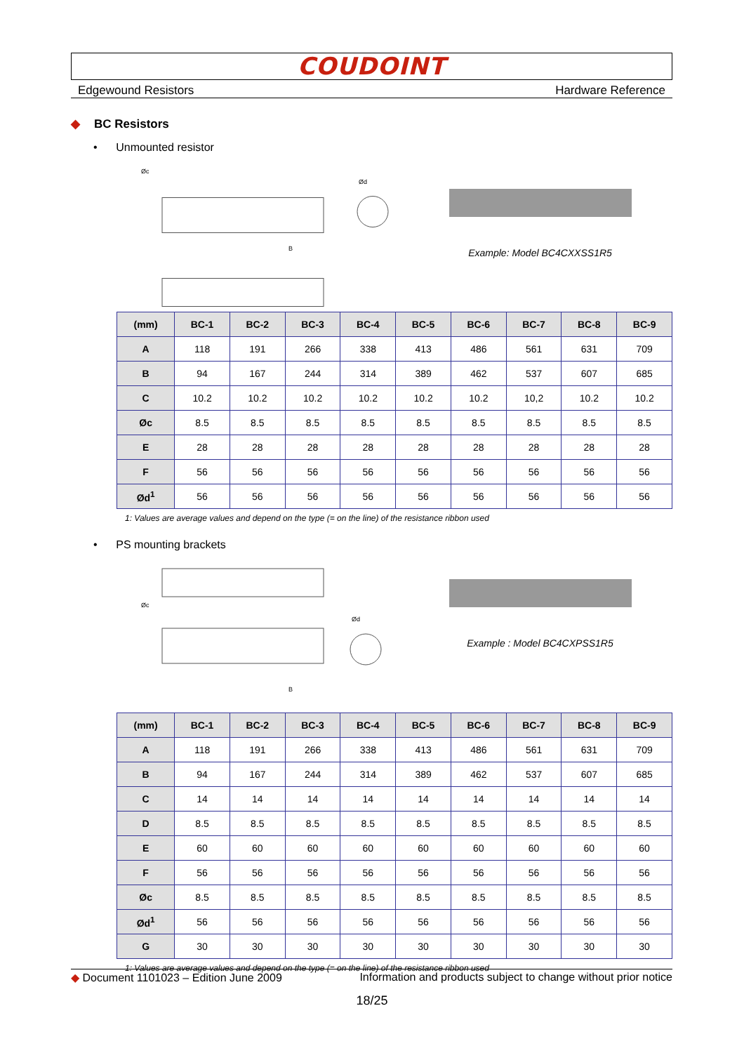COUDOINT
Edgewound Resistors Hardware Reference
◆ BC Resistors
• Unmounted resistor
Øc
B
Ød
Example: Model BC4CXXSS1R5
| (mm) | BC-1 | BC-2 | BC-3 | BC-4 | BC-5 | BC-6 | BC-7 | BC-8 | BC-9 |
| --- | --- | --- | --- | --- | --- | --- | --- | --- | --- |
| A | 118 | 191 | 266 | 338 | 413 | 486 | 561 | 631 | 709 |
| B | 94 | 167 | 244 | 314 | 389 | 462 | 537 | 607 | 685 |
| C | 10.2 | 10.2 | 10.2 | 10.2 | 10.2 | 10.2 | 10,2 | 10.2 | 10.2 |
| Øc | 8.5 | 8.5 | 8.5 | 8.5 | 8.5 | 8.5 | 8.5 | 8.5 | 8.5 |
| E | 28 | 28 | 28 | 28 | 28 | 28 | 28 | 28 | 28 |
| F | 56 | 56 | 56 | 56 | 56 | 56 | 56 | 56 | 56 |
| Ød<sup>1</sup> | 56 | 56 | 56 | 56 | 56 | 56 | 56 | 56 | 56 |
1: Values are average values and depend on the type (= on the line) of the resistance ribbon used
• PS mounting brackets
Øc
B
Ød
Example : Model BC4CXPSS1R5
| (mm) | BC-1 | BC-2 | BC-3 | BC-4 | BC-5 | BC-6 | BC-7 | BC-8 | BC-9 |
| --- | --- | --- | --- | --- | --- | --- | --- | --- | --- |
| A | 118 | 191 | 266 | 338 | 413 | 486 | 561 | 631 | 709 |
| B | 94 | 167 | 244 | 314 | 389 | 462 | 537 | 607 | 685 |
| C | 14 | 14 | 14 | 14 | 14 | 14 | 14 | 14 | 14 |
| D | 8.5 | 8.5 | 8.5 | 8.5 | 8.5 | 8.5 | 8.5 | 8.5 | 8.5 |
| E | 60 | 60 | 60 | 60 | 60 | 60 | 60 | 60 | 60 |
| F | 56 | 56 | 56 | 56 | 56 | 56 | 56 | 56 | 56 |
| Øc | 8.5 | 8.5 | 8.5 | 8.5 | 8.5 | 8.5 | 8.5 | 8.5 | 8.5 |
| Ød<sup>1</sup> | 56 | 56 | 56 | 56 | 56 | 56 | 56 | 56 | 56 |
| G | 30 | 30 | 30 | 30 | 30 | 30 | 30 | 30 | 30 |
1: Values are average values and depend on the type (= on the line) of the resistance ribbon used
◆ Document 1101023 – Edition June 2009 Information and products subject to change without prior notice
18/25